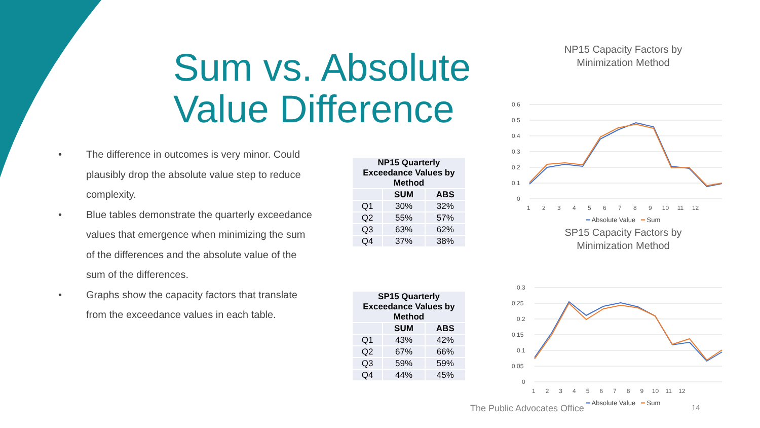Sum vs. Absolute
Value Difference
• The difference in outcomes is very minor. Could plausibly drop the absolute value step to reduce complexity.
• Blue tables demonstrate the quarterly exceedance values that emergence when minimizing the sum of the differences and the absolute value of the sum of the differences.
• Graphs show the capacity factors that translate from the exceedance values in each table.
| NP15 Quarterly Exceedance Values by Method | | |
| --- | --- | --- |
| | SUM | ABS |
| Q1 | 30% | 32% |
| Q2 | 55% | 57% |
| Q3 | 63% | 62% |
| Q4 | 37% | 38% |
| SP15 Quarterly Exceedance Values by Method | | |
| --- | --- | --- |
| | SUM | ABS |
| Q1 | 43% | 42% |
| Q2 | 67% | 66% |
| Q3 | 59% | 59% |
| Q4 | 44% | 45% |
NP15 Capacity Factors by
Minimization Method
0.6
0.5
0.4
0.3
0.2
0.1
0
1 2 3 4 5 6 7 8 9 10 11 12
━ Absolute Value ━ Sum
SP15 Capacity Factors by
Minimization Method
0.3
0.25
0.2
0.15
0.1
0.05
0
1 2 3 4 5 6 7 8 9 10 11 12
━ Absolute Value ━ Sum
The Public Advocates Office 14